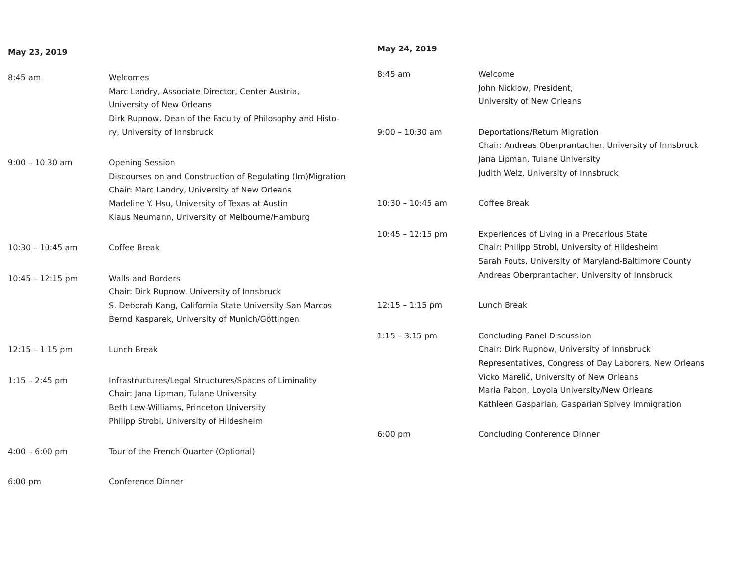May 23, 2019
| 8:45 am | Welcomes Marc Landry, Associate Director, Center Austria, University of New Orleans Dirk Rupnow, Dean of the Faculty of Philosophy and Histo- ry, University of Innsbruck |
| 9:00 – 10:30 am | Opening Session Discourses on and Construction of Regulating (Im)Migration Chair: Marc Landry, University of New Orleans Madeline Y. Hsu, University of Texas at Austin Klaus Neumann, University of Melbourne/Hamburg |
| 10:30 – 10:45 am | Coffee Break |
| 10:45 – 12:15 pm | Walls and Borders Chair: Dirk Rupnow, University of Innsbruck S. Deborah Kang, California State University San Marcos Bernd Kasparek, University of Munich/Göttingen |
| 12:15 – 1:15 pm | Lunch Break |
| 1:15 – 2:45 pm | Infrastructures/Legal Structures/Spaces of Liminality Chair: Jana Lipman, Tulane University Beth Lew-Williams, Princeton University Philipp Strobl, University of Hildesheim |
| 4:00 – 6:00 pm | Tour of the French Quarter (Optional) |
| 6:00 pm | Conference Dinner |
May 24, 2019
| 8:45 am | Welcome John Nicklow, President, University of New Orleans |
| 9:00 – 10:30 am | Deportations/Return Migration Chair: Andreas Oberprantacher, University of Innsbruck Jana Lipman, Tulane University Judith Welz, University of Innsbruck |
| 10:30 – 10:45 am | Coffee Break |
| 10:45 – 12:15 pm | Experiences of Living in a Precarious State Chair: Philipp Strobl, University of Hildesheim Sarah Fouts, University of Maryland-Baltimore County Andreas Oberprantacher, University of Innsbruck |
| 12:15 – 1:15 pm | Lunch Break |
| 1:15 – 3:15 pm | Concluding Panel Discussion Chair: Dirk Rupnow, University of Innsbruck Representatives, Congress of Day Laborers, New Orleans Vicko Marelić, University of New Orleans Maria Pabon, Loyola University/New Orleans Kathleen Gasparian, Gasparian Spivey Immigration |
| 6:00 pm | Concluding Conference Dinner |